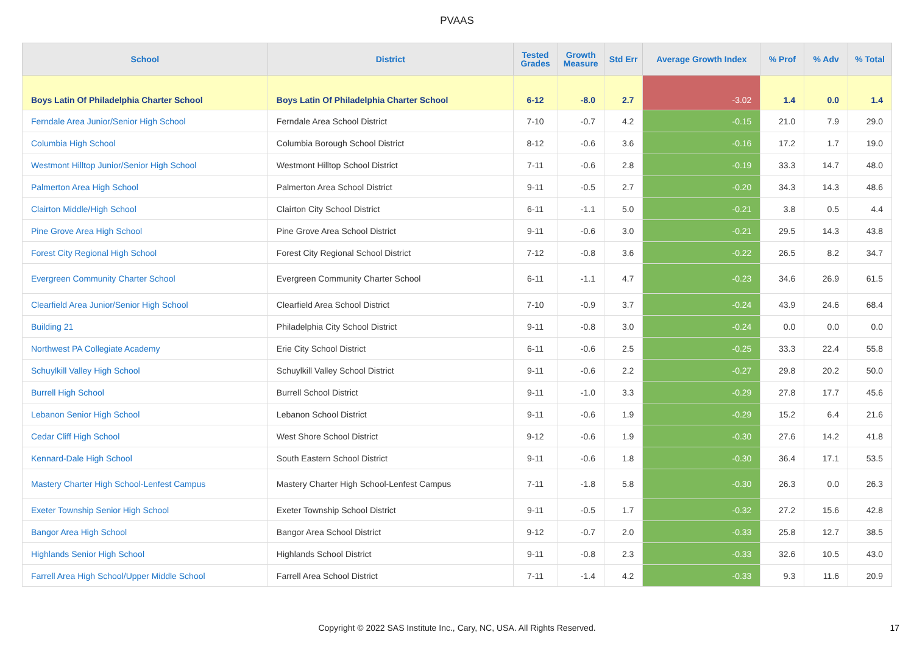PVAAS
| School | District | Tested Grades | Growth Measure | Std Err | Average Growth Index | % Prof | % Adv | % Total |
| --- | --- | --- | --- | --- | --- | --- | --- | --- |
| Boys Latin Of Philadelphia Charter School | Boys Latin Of Philadelphia Charter School | 6-12 | -8.0 | 2.7 | -3.02 | 1.4 | 0.0 | 1.4 |
| Ferndale Area Junior/Senior High School | Ferndale Area School District | 7-10 | -0.7 | 4.2 | -0.15 | 21.0 | 7.9 | 29.0 |
| Columbia High School | Columbia Borough School District | 8-12 | -0.6 | 3.6 | -0.16 | 17.2 | 1.7 | 19.0 |
| Westmont Hilltop Junior/Senior High School | Westmont Hilltop School District | 7-11 | -0.6 | 2.8 | -0.19 | 33.3 | 14.7 | 48.0 |
| Palmerton Area High School | Palmerton Area School District | 9-11 | -0.5 | 2.7 | -0.20 | 34.3 | 14.3 | 48.6 |
| Clairton Middle/High School | Clairton City School District | 6-11 | -1.1 | 5.0 | -0.21 | 3.8 | 0.5 | 4.4 |
| Pine Grove Area High School | Pine Grove Area School District | 9-11 | -0.6 | 3.0 | -0.21 | 29.5 | 14.3 | 43.8 |
| Forest City Regional High School | Forest City Regional School District | 7-12 | -0.8 | 3.6 | -0.22 | 26.5 | 8.2 | 34.7 |
| Evergreen Community Charter School | Evergreen Community Charter School | 6-11 | -1.1 | 4.7 | -0.23 | 34.6 | 26.9 | 61.5 |
| Clearfield Area Junior/Senior High School | Clearfield Area School District | 7-10 | -0.9 | 3.7 | -0.24 | 43.9 | 24.6 | 68.4 |
| Building 21 | Philadelphia City School District | 9-11 | -0.8 | 3.0 | -0.24 | 0.0 | 0.0 | 0.0 |
| Northwest PA Collegiate Academy | Erie City School District | 6-11 | -0.6 | 2.5 | -0.25 | 33.3 | 22.4 | 55.8 |
| Schuylkill Valley High School | Schuylkill Valley School District | 9-11 | -0.6 | 2.2 | -0.27 | 29.8 | 20.2 | 50.0 |
| Burrell High School | Burrell School District | 9-11 | -1.0 | 3.3 | -0.29 | 27.8 | 17.7 | 45.6 |
| Lebanon Senior High School | Lebanon School District | 9-11 | -0.6 | 1.9 | -0.29 | 15.2 | 6.4 | 21.6 |
| Cedar Cliff High School | West Shore School District | 9-12 | -0.6 | 1.9 | -0.30 | 27.6 | 14.2 | 41.8 |
| Kennard-Dale High School | South Eastern School District | 9-11 | -0.6 | 1.8 | -0.30 | 36.4 | 17.1 | 53.5 |
| Mastery Charter High School-Lenfest Campus | Mastery Charter High School-Lenfest Campus | 7-11 | -1.8 | 5.8 | -0.30 | 26.3 | 0.0 | 26.3 |
| Exeter Township Senior High School | Exeter Township School District | 9-11 | -0.5 | 1.7 | -0.32 | 27.2 | 15.6 | 42.8 |
| Bangor Area High School | Bangor Area School District | 9-12 | -0.7 | 2.0 | -0.33 | 25.8 | 12.7 | 38.5 |
| Highlands Senior High School | Highlands School District | 9-11 | -0.8 | 2.3 | -0.33 | 32.6 | 10.5 | 43.0 |
| Farrell Area High School/Upper Middle School | Farrell Area School District | 7-11 | -1.4 | 4.2 | -0.33 | 9.3 | 11.6 | 20.9 |
Copyright © 2022 SAS Institute Inc., Cary, NC, USA. All Rights Reserved. 17